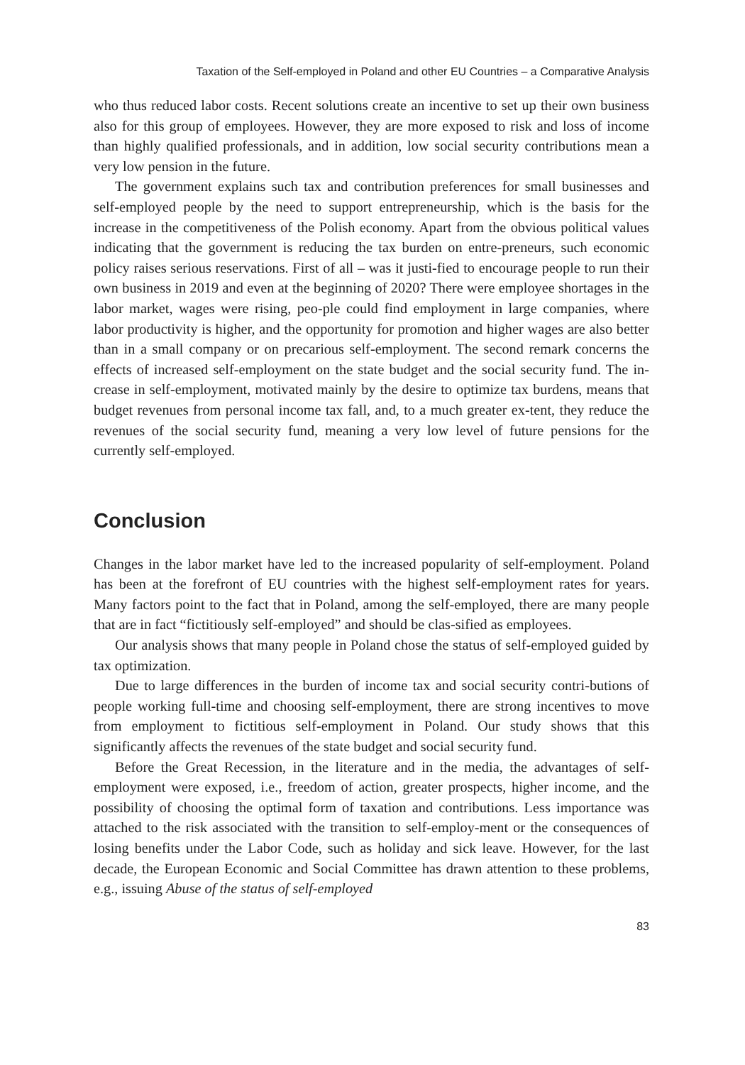Taxation of the Self-employed in Poland and other EU Countries – a Comparative Analysis
who thus reduced labor costs. Recent solutions create an incentive to set up their own business also for this group of employees. However, they are more exposed to risk and loss of income than highly qualified professionals, and in addition, low social security contributions mean a very low pension in the future.
The government explains such tax and contribution preferences for small businesses and self-employed people by the need to support entrepreneurship, which is the basis for the increase in the competitiveness of the Polish economy. Apart from the obvious political values indicating that the government is reducing the tax burden on entre-preneurs, such economic policy raises serious reservations. First of all – was it justi-fied to encourage people to run their own business in 2019 and even at the beginning of 2020? There were employee shortages in the labor market, wages were rising, peo-ple could find employment in large companies, where labor productivity is higher, and the opportunity for promotion and higher wages are also better than in a small company or on precarious self-employment. The second remark concerns the effects of increased self-employment on the state budget and the social security fund. The in-crease in self-employment, motivated mainly by the desire to optimize tax burdens, means that budget revenues from personal income tax fall, and, to a much greater ex-tent, they reduce the revenues of the social security fund, meaning a very low level of future pensions for the currently self-employed.
Conclusion
Changes in the labor market have led to the increased popularity of self-employment. Poland has been at the forefront of EU countries with the highest self-employment rates for years. Many factors point to the fact that in Poland, among the self-employed, there are many people that are in fact “fictitiously self-employed” and should be clas-sified as employees.
Our analysis shows that many people in Poland chose the status of self-employed guided by tax optimization.
Due to large differences in the burden of income tax and social security contri-butions of people working full-time and choosing self-employment, there are strong incentives to move from employment to fictitious self-employment in Poland. Our study shows that this significantly affects the revenues of the state budget and social security fund.
Before the Great Recession, in the literature and in the media, the advantages of self-employment were exposed, i.e., freedom of action, greater prospects, higher income, and the possibility of choosing the optimal form of taxation and contributions. Less importance was attached to the risk associated with the transition to self-employ-ment or the consequences of losing benefits under the Labor Code, such as holiday and sick leave. However, for the last decade, the European Economic and Social Committee has drawn attention to these problems, e.g., issuing Abuse of the status of self-employed
83